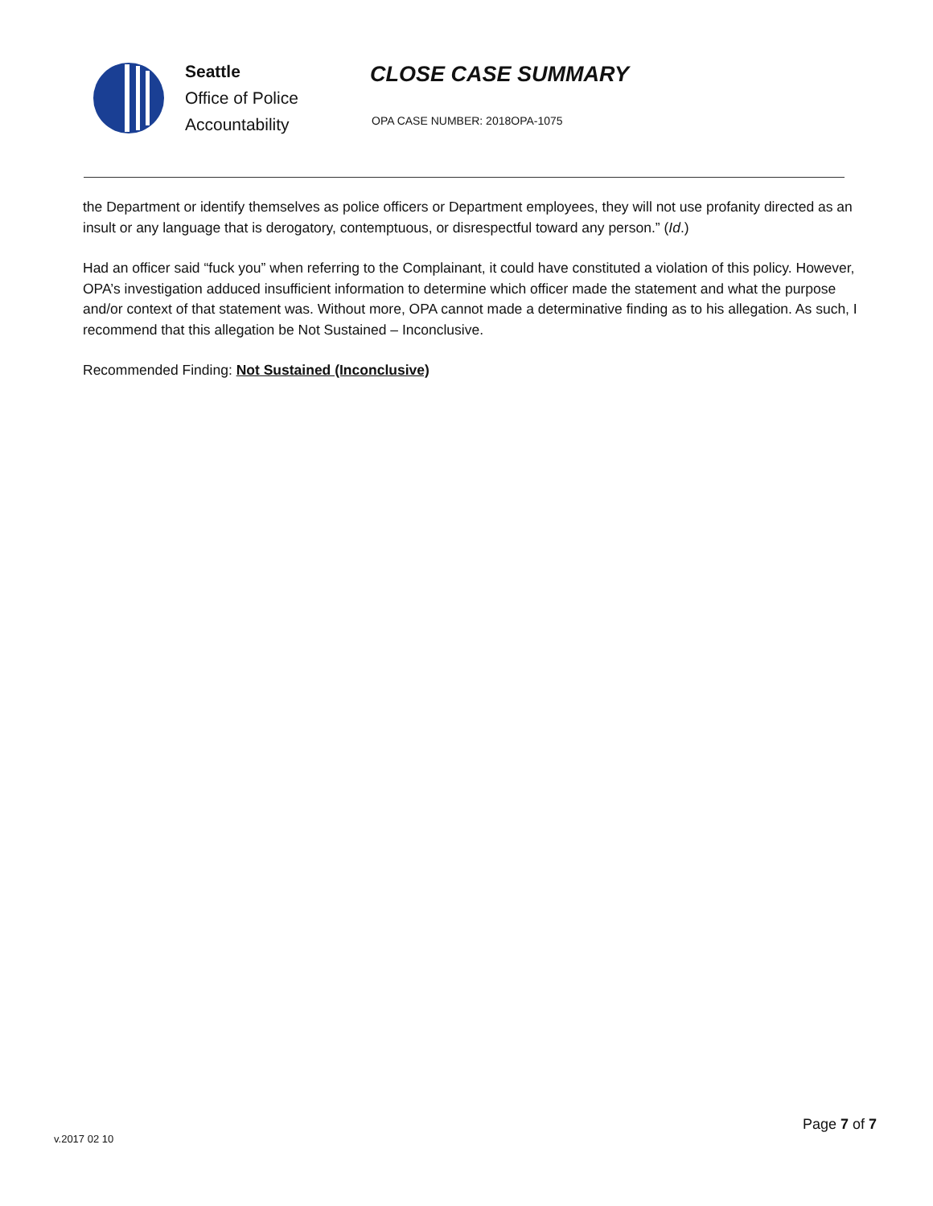Seattle
Office of Police
Accountability
CLOSE CASE SUMMARY
OPA CASE NUMBER: 2018OPA-1075
the Department or identify themselves as police officers or Department employees, they will not use profanity directed as an insult or any language that is derogatory, contemptuous, or disrespectful toward any person.” (Id.)
Had an officer said “fuck you” when referring to the Complainant, it could have constituted a violation of this policy. However, OPA’s investigation adduced insufficient information to determine which officer made the statement and what the purpose and/or context of that statement was. Without more, OPA cannot made a determinative finding as to his allegation. As such, I recommend that this allegation be Not Sustained – Inconclusive.
Recommended Finding: Not Sustained (Inconclusive)
Page 7 of 7
v.2017 02 10